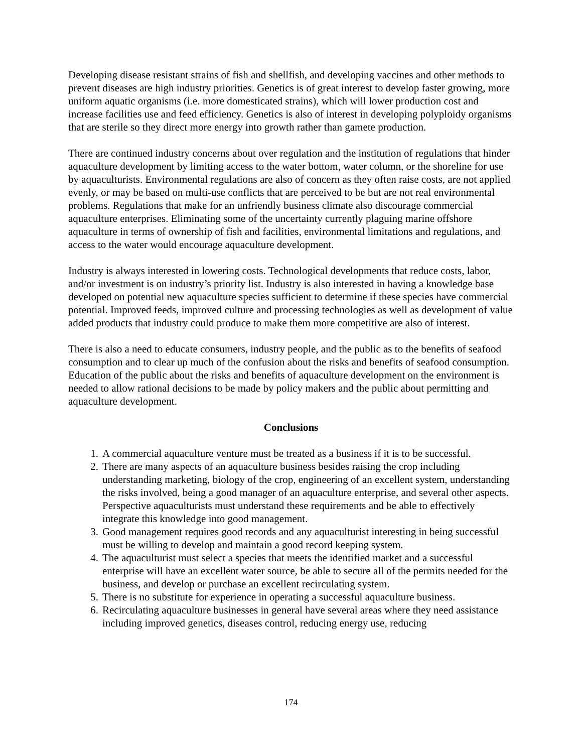Developing disease resistant strains of fish and shellfish, and developing vaccines and other methods to prevent diseases are high industry priorities. Genetics is of great interest to develop faster growing, more uniform aquatic organisms (i.e. more domesticated strains), which will lower production cost and increase facilities use and feed efficiency. Genetics is also of interest in developing polyploidy organisms that are sterile so they direct more energy into growth rather than gamete production.
There are continued industry concerns about over regulation and the institution of regulations that hinder aquaculture development by limiting access to the water bottom, water column, or the shoreline for use by aquaculturists. Environmental regulations are also of concern as they often raise costs, are not applied evenly, or may be based on multi-use conflicts that are perceived to be but are not real environmental problems. Regulations that make for an unfriendly business climate also discourage commercial aquaculture enterprises. Eliminating some of the uncertainty currently plaguing marine offshore aquaculture in terms of ownership of fish and facilities, environmental limitations and regulations, and access to the water would encourage aquaculture development.
Industry is always interested in lowering costs. Technological developments that reduce costs, labor, and/or investment is on industry’s priority list. Industry is also interested in having a knowledge base developed on potential new aquaculture species sufficient to determine if these species have commercial potential. Improved feeds, improved culture and processing technologies as well as development of value added products that industry could produce to make them more competitive are also of interest.
There is also a need to educate consumers, industry people, and the public as to the benefits of seafood consumption and to clear up much of the confusion about the risks and benefits of seafood consumption. Education of the public about the risks and benefits of aquaculture development on the environment is needed to allow rational decisions to be made by policy makers and the public about permitting and aquaculture development.
Conclusions
1. A commercial aquaculture venture must be treated as a business if it is to be successful.
2. There are many aspects of an aquaculture business besides raising the crop including understanding marketing, biology of the crop, engineering of an excellent system, understanding the risks involved, being a good manager of an aquaculture enterprise, and several other aspects. Perspective aquaculturists must understand these requirements and be able to effectively integrate this knowledge into good management.
3. Good management requires good records and any aquaculturist interesting in being successful must be willing to develop and maintain a good record keeping system.
4. The aquaculturist must select a species that meets the identified market and a successful enterprise will have an excellent water source, be able to secure all of the permits needed for the business, and develop or purchase an excellent recirculating system.
5. There is no substitute for experience in operating a successful aquaculture business.
6. Recirculating aquaculture businesses in general have several areas where they need assistance including improved genetics, diseases control, reducing energy use, reducing
174